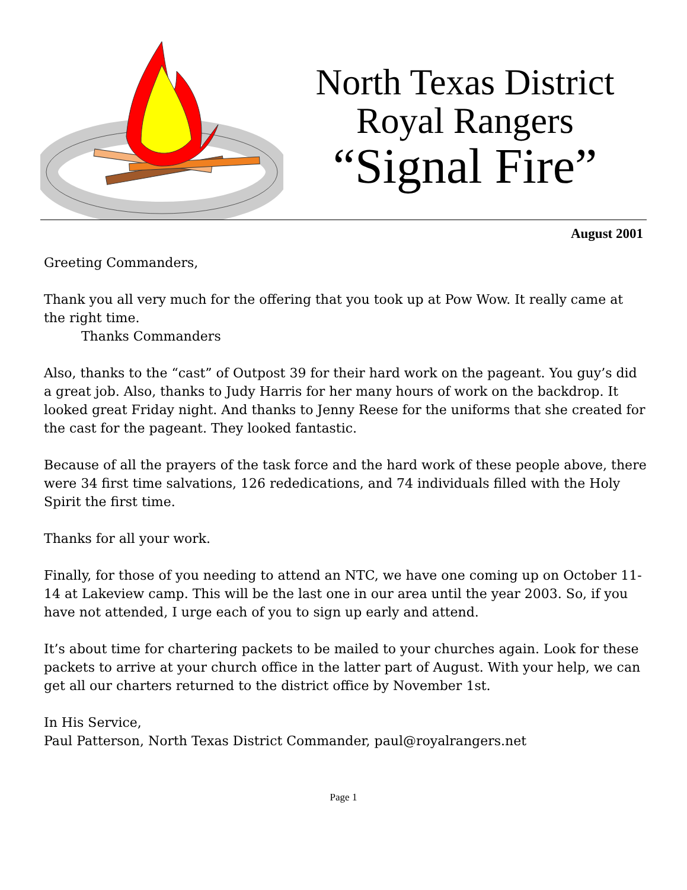North Texas District
Royal Rangers
“Signal Fire”
August 2001
Greeting Commanders,
Thank you all very much for the offering that you took up at Pow Wow. It really came at the right time.
Thanks Commanders
Also, thanks to the “cast” of Outpost 39 for their hard work on the pageant. You guy’s did a great job. Also, thanks to Judy Harris for her many hours of work on the backdrop. It looked great Friday night. And thanks to Jenny Reese for the uniforms that she created for the cast for the pageant. They looked fantastic.
Because of all the prayers of the task force and the hard work of these people above, there were 34 first time salvations, 126 rededications, and 74 individuals filled with the Holy Spirit the first time.
Thanks for all your work.
Finally, for those of you needing to attend an NTC, we have one coming up on October 11-14 at Lakeview camp. This will be the last one in our area until the year 2003. So, if you have not attended, I urge each of you to sign up early and attend.
It’s about time for chartering packets to be mailed to your churches again. Look for these packets to arrive at your church office in the latter part of August. With your help, we can get all our charters returned to the district office by November 1st.
In His Service,
Paul Patterson, North Texas District Commander, paul@royalrangers.net
Page 1